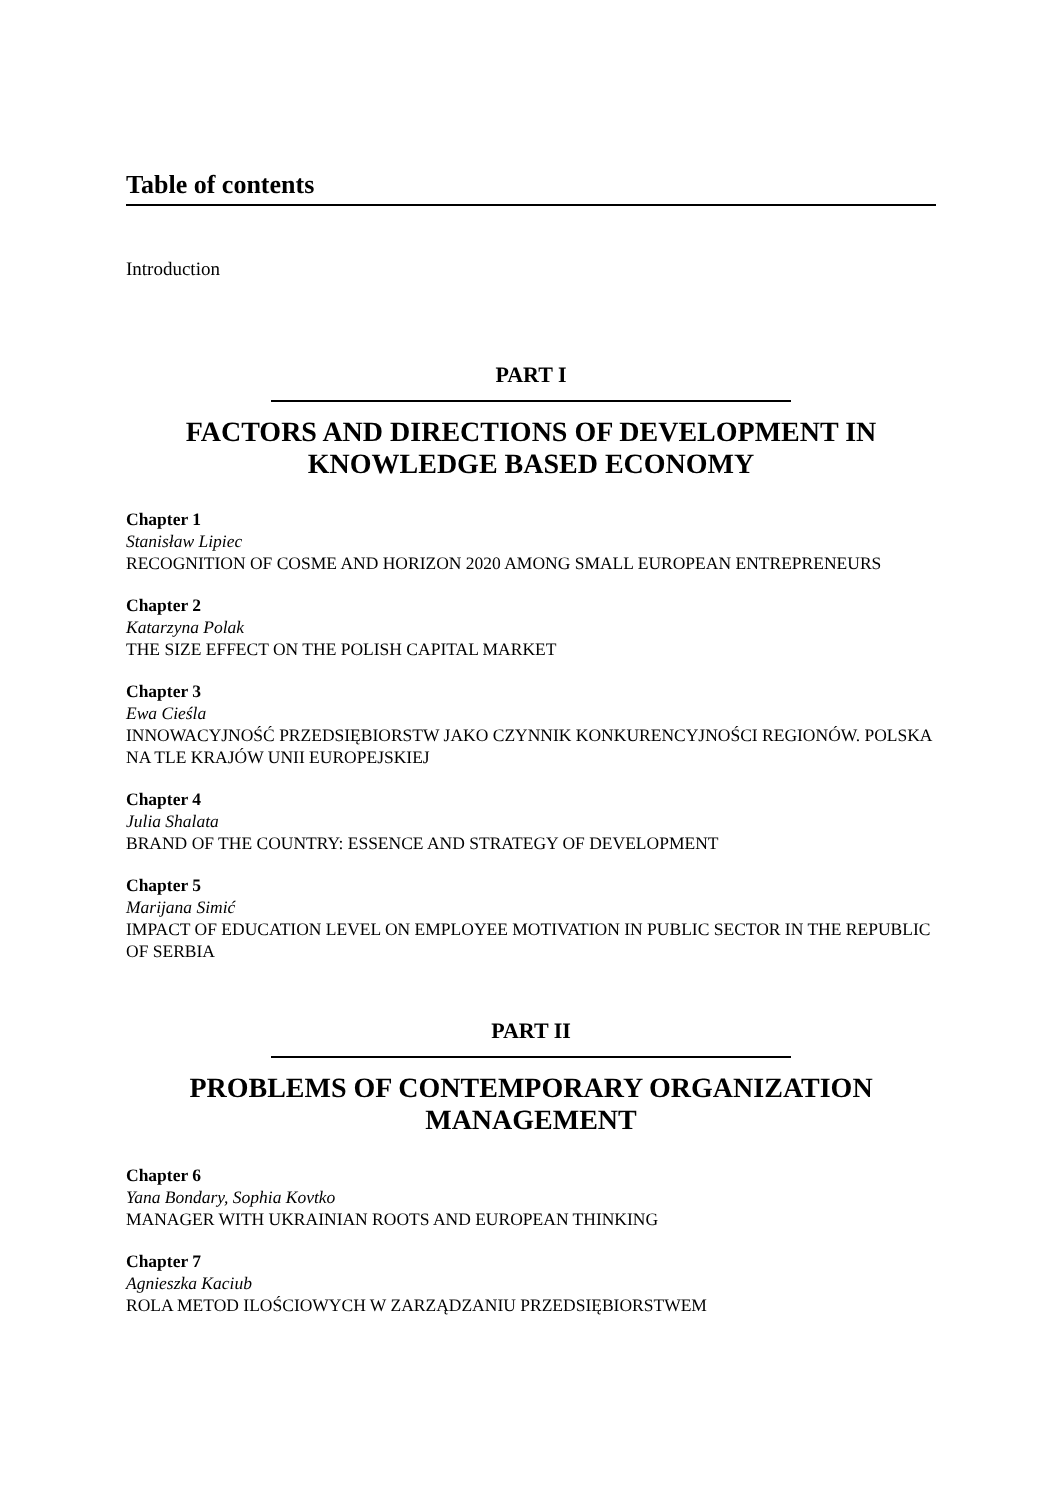Table of contents
Introduction
PART I
FACTORS AND DIRECTIONS OF DEVELOPMENT IN
KNOWLEDGE BASED ECONOMY
Chapter 1
Stanisław Lipiec
RECOGNITION OF COSME AND HORIZON 2020 AMONG SMALL EUROPEAN ENTREPRENEURS
Chapter 2
Katarzyna Polak
THE SIZE EFFECT ON THE POLISH CAPITAL MARKET
Chapter 3
Ewa Cieśla
INNOWACYJNOŚĆ PRZEDSIĘBIORSTW JAKO CZYNNIK KONKURENCYJNOŚCI REGIONÓW. POLSKA NA TLE KRAJÓW UNII EUROPEJSKIEJ
Chapter 4
Julia Shalata
BRAND OF THE COUNTRY: ESSENCE AND STRATEGY OF DEVELOPMENT
Chapter 5
Marijana Simić
IMPACT OF EDUCATION LEVEL ON EMPLOYEE MOTIVATION IN PUBLIC SECTOR IN THE REPUBLIC OF SERBIA
PART II
PROBLEMS OF CONTEMPORARY ORGANIZATION
MANAGEMENT
Chapter 6
Yana Bondary, Sophia Kovtko
MANAGER WITH UKRAINIAN ROOTS AND EUROPEAN THINKING
Chapter 7
Agnieszka Kaciub
ROLA METOD ILOŚCIOWYCH W ZARZĄDZANIU PRZEDSIĘBIORSTWEM